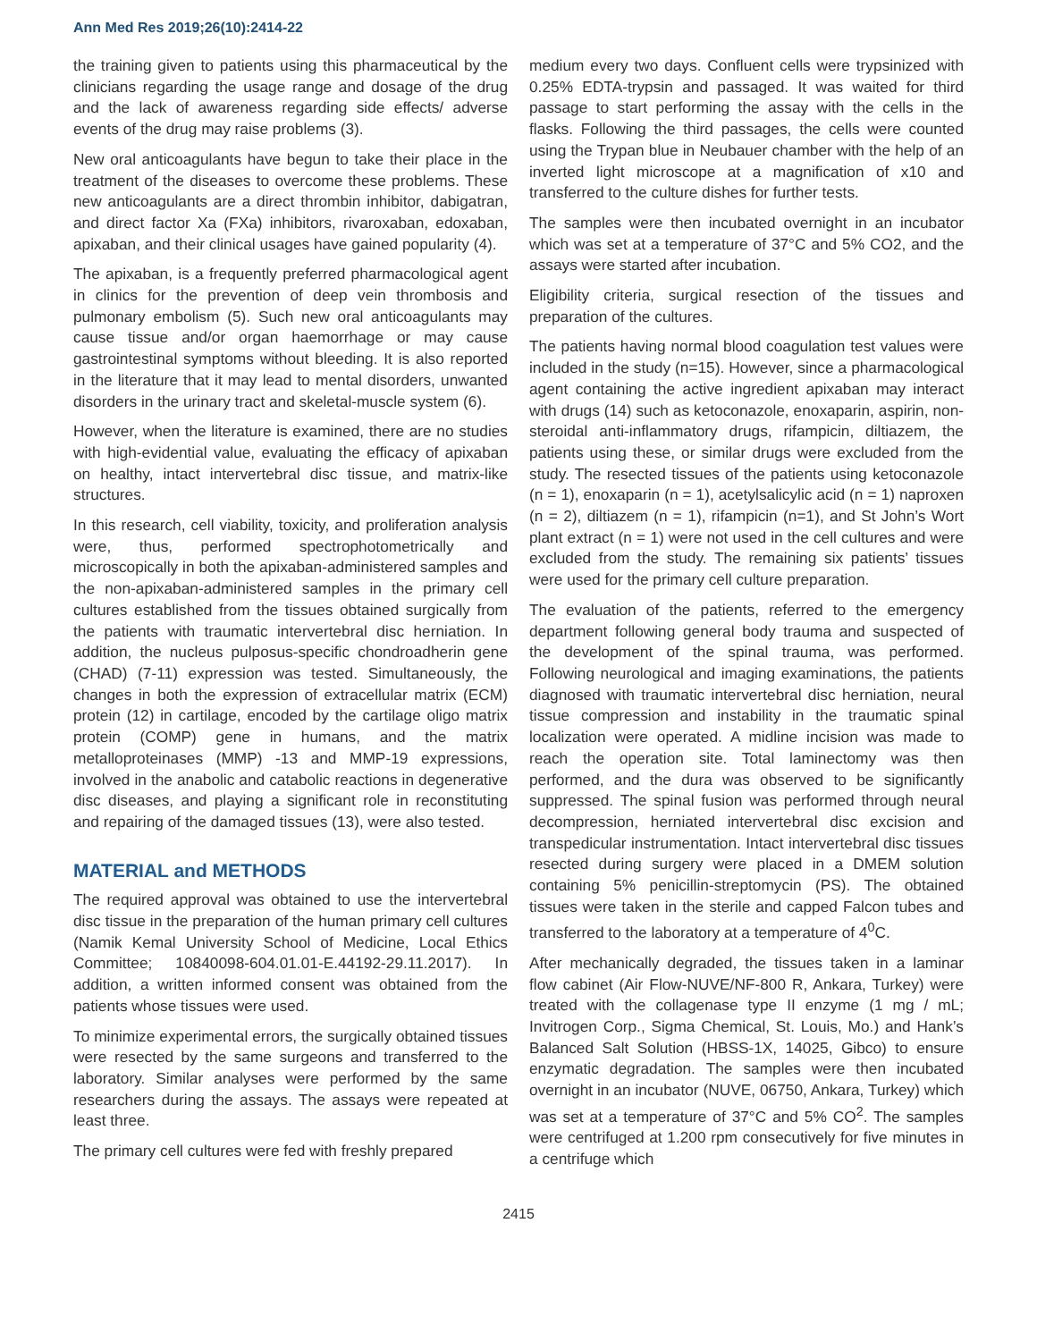Ann Med Res 2019;26(10):2414-22
the training given to patients using this pharmaceutical by the clinicians regarding the usage range and dosage of the drug and the lack of awareness regarding side effects/ adverse events of the drug may raise problems (3).
New oral anticoagulants have begun to take their place in the treatment of the diseases to overcome these problems. These new anticoagulants are a direct thrombin inhibitor, dabigatran, and direct factor Xa (FXa) inhibitors, rivaroxaban, edoxaban, apixaban, and their clinical usages have gained popularity (4).
The apixaban, is a frequently preferred pharmacological agent in clinics for the prevention of deep vein thrombosis and pulmonary embolism (5). Such new oral anticoagulants may cause tissue and/or organ haemorrhage or may cause gastrointestinal symptoms without bleeding. It is also reported in the literature that it may lead to mental disorders, unwanted disorders in the urinary tract and skeletal-muscle system (6).
However, when the literature is examined, there are no studies with high-evidential value, evaluating the efficacy of apixaban on healthy, intact intervertebral disc tissue, and matrix-like structures.
In this research, cell viability, toxicity, and proliferation analysis were, thus, performed spectrophotometrically and microscopically in both the apixaban-administered samples and the non-apixaban-administered samples in the primary cell cultures established from the tissues obtained surgically from the patients with traumatic intervertebral disc herniation. In addition, the nucleus pulposus-specific chondroadherin gene (CHAD) (7-11) expression was tested. Simultaneously, the changes in both the expression of extracellular matrix (ECM) protein (12) in cartilage, encoded by the cartilage oligo matrix protein (COMP) gene in humans, and the matrix metalloproteinases (MMP) -13 and MMP-19 expressions, involved in the anabolic and catabolic reactions in degenerative disc diseases, and playing a significant role in reconstituting and repairing of the damaged tissues (13), were also tested.
MATERIAL and METHODS
The required approval was obtained to use the intervertebral disc tissue in the preparation of the human primary cell cultures (Namik Kemal University School of Medicine, Local Ethics Committee; 10840098-604.01.01-E.44192-29.11.2017). In addition, a written informed consent was obtained from the patients whose tissues were used.
To minimize experimental errors, the surgically obtained tissues were resected by the same surgeons and transferred to the laboratory. Similar analyses were performed by the same researchers during the assays. The assays were repeated at least three.
The primary cell cultures were fed with freshly prepared
medium every two days. Confluent cells were trypsinized with 0.25% EDTA-trypsin and passaged. It was waited for third passage to start performing the assay with the cells in the flasks. Following the third passages, the cells were counted using the Trypan blue in Neubauer chamber with the help of an inverted light microscope at a magnification of x10 and transferred to the culture dishes for further tests.
The samples were then incubated overnight in an incubator which was set at a temperature of 37°C and 5% CO2, and the assays were started after incubation.
Eligibility criteria, surgical resection of the tissues and preparation of the cultures.
The patients having normal blood coagulation test values were included in the study (n=15). However, since a pharmacological agent containing the active ingredient apixaban may interact with drugs (14) such as ketoconazole, enoxaparin, aspirin, non-steroidal anti-inflammatory drugs, rifampicin, diltiazem, the patients using these, or similar drugs were excluded from the study. The resected tissues of the patients using ketoconazole (n = 1), enoxaparin (n = 1), acetylsalicylic acid (n = 1) naproxen (n = 2), diltiazem (n = 1), rifampicin (n=1), and St John’s Wort plant extract (n = 1) were not used in the cell cultures and were excluded from the study. The remaining six patients’ tissues were used for the primary cell culture preparation.
The evaluation of the patients, referred to the emergency department following general body trauma and suspected of the development of the spinal trauma, was performed. Following neurological and imaging examinations, the patients diagnosed with traumatic intervertebral disc herniation, neural tissue compression and instability in the traumatic spinal localization were operated. A midline incision was made to reach the operation site. Total laminectomy was then performed, and the dura was observed to be significantly suppressed. The spinal fusion was performed through neural decompression, herniated intervertebral disc excision and transpedicular instrumentation. Intact intervertebral disc tissues resected during surgery were placed in a DMEM solution containing 5% penicillin-streptomycin (PS). The obtained tissues were taken in the sterile and capped Falcon tubes and transferred to the laboratory at a temperature of 4<sup>0</sup>C.
After mechanically degraded, the tissues taken in a laminar flow cabinet (Air Flow-NUVE/NF-800 R, Ankara, Turkey) were treated with the collagenase type II enzyme (1 mg / mL; Invitrogen Corp., Sigma Chemical, St. Louis, Mo.) and Hank’s Balanced Salt Solution (HBSS-1X, 14025, Gibco) to ensure enzymatic degradation. The samples were then incubated overnight in an incubator (NUVE, 06750, Ankara, Turkey) which was set at a temperature of 37°C and 5% CO<sup>2</sup>. The samples were centrifuged at 1.200 rpm consecutively for five minutes in a centrifuge which
2415